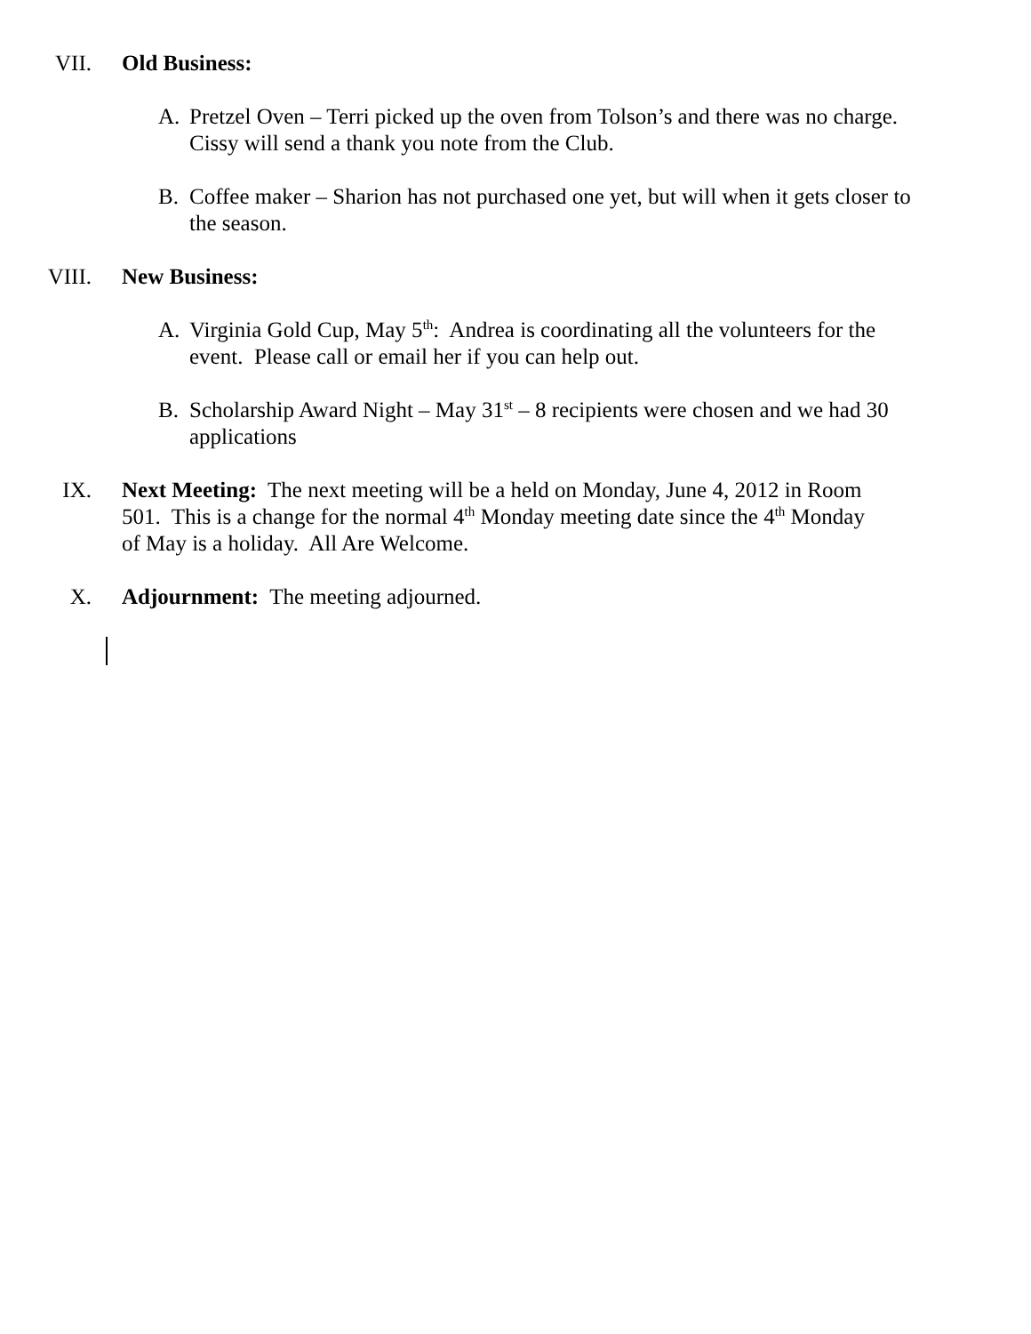VII. Old Business:
A. Pretzel Oven – Terri picked up the oven from Tolson’s and there was no charge. Cissy will send a thank you note from the Club.
B. Coffee maker – Sharion has not purchased one yet, but will when it gets closer to the season.
VIII. New Business:
A. Virginia Gold Cup, May 5<sup>th</sup>: Andrea is coordinating all the volunteers for the event. Please call or email her if you can help out.
B. Scholarship Award Night – May 31<sup>st</sup> – 8 recipients were chosen and we had 30 applications
IX. Next Meeting: The next meeting will be a held on Monday, June 4, 2012 in Room 501. This is a change for the normal 4<sup>th</sup> Monday meeting date since the 4<sup>th</sup> Monday of May is a holiday. All Are Welcome.
X. Adjournment: The meeting adjourned.